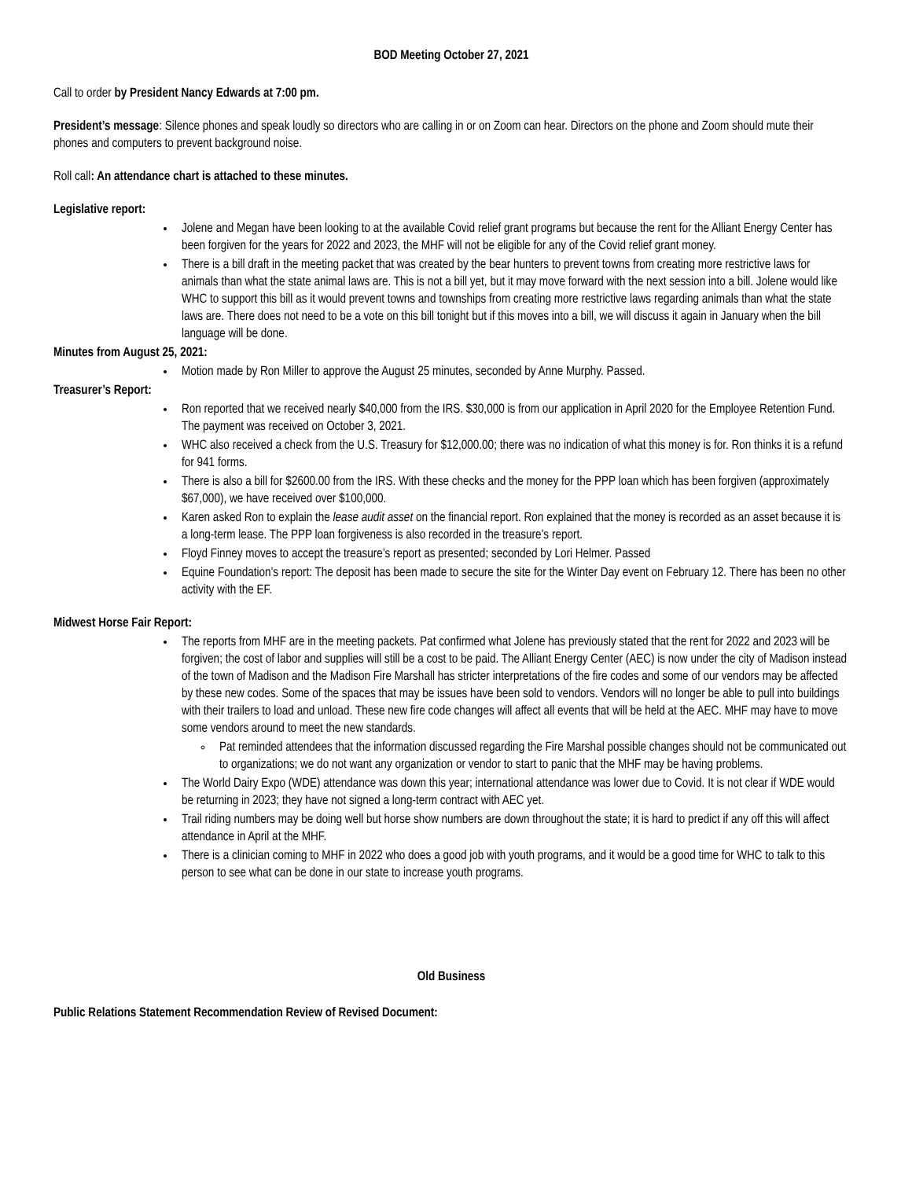BOD Meeting October 27, 2021
Call to order by President Nancy Edwards at 7:00 pm.
President’s message: Silence phones and speak loudly so directors who are calling in or on Zoom can hear. Directors on the phone and Zoom should mute their phones and computers to prevent background noise.
Roll call: An attendance chart is attached to these minutes.
Legislative report:
Jolene and Megan have been looking to at the available Covid relief grant programs but because the rent for the Alliant Energy Center has been forgiven for the years for 2022 and 2023, the MHF will not be eligible for any of the Covid relief grant money.
There is a bill draft in the meeting packet that was created by the bear hunters to prevent towns from creating more restrictive laws for animals than what the state animal laws are. This is not a bill yet, but it may move forward with the next session into a bill. Jolene would like WHC to support this bill as it would prevent towns and townships from creating more restrictive laws regarding animals than what the state laws are. There does not need to be a vote on this bill tonight but if this moves into a bill, we will discuss it again in January when the bill language will be done.
Minutes from August 25, 2021:
Motion made by Ron Miller to approve the August 25 minutes, seconded by Anne Murphy. Passed.
Treasurer’s Report:
Ron reported that we received nearly $40,000 from the IRS. $30,000 is from our application in April 2020 for the Employee Retention Fund. The payment was received on October 3, 2021.
WHC also received a check from the U.S. Treasury for $12,000.00; there was no indication of what this money is for. Ron thinks it is a refund for 941 forms.
There is also a bill for $2600.00 from the IRS. With these checks and the money for the PPP loan which has been forgiven (approximately $67,000), we have received over $100,000.
Karen asked Ron to explain the lease audit asset on the financial report. Ron explained that the money is recorded as an asset because it is a long-term lease. The PPP loan forgiveness is also recorded in the treasure’s report.
Floyd Finney moves to accept the treasure’s report as presented; seconded by Lori Helmer. Passed
Equine Foundation’s report: The deposit has been made to secure the site for the Winter Day event on February 12. There has been no other activity with the EF.
Midwest Horse Fair Report:
The reports from MHF are in the meeting packets. Pat confirmed what Jolene has previously stated that the rent for 2022 and 2023 will be forgiven; the cost of labor and supplies will still be a cost to be paid. The Alliant Energy Center (AEC) is now under the city of Madison instead of the town of Madison and the Madison Fire Marshall has stricter interpretations of the fire codes and some of our vendors may be affected by these new codes. Some of the spaces that may be issues have been sold to vendors. Vendors will no longer be able to pull into buildings with their trailers to load and unload. These new fire code changes will affect all events that will be held at the AEC. MHF may have to move some vendors around to meet the new standards.
Pat reminded attendees that the information discussed regarding the Fire Marshal possible changes should not be communicated out to organizations; we do not want any organization or vendor to start to panic that the MHF may be having problems.
The World Dairy Expo (WDE) attendance was down this year; international attendance was lower due to Covid. It is not clear if WDE would be returning in 2023; they have not signed a long-term contract with AEC yet.
Trail riding numbers may be doing well but horse show numbers are down throughout the state; it is hard to predict if any off this will affect attendance in April at the MHF.
There is a clinician coming to MHF in 2022 who does a good job with youth programs, and it would be a good time for WHC to talk to this person to see what can be done in our state to increase youth programs.
Old Business
Public Relations Statement Recommendation Review of Revised Document: